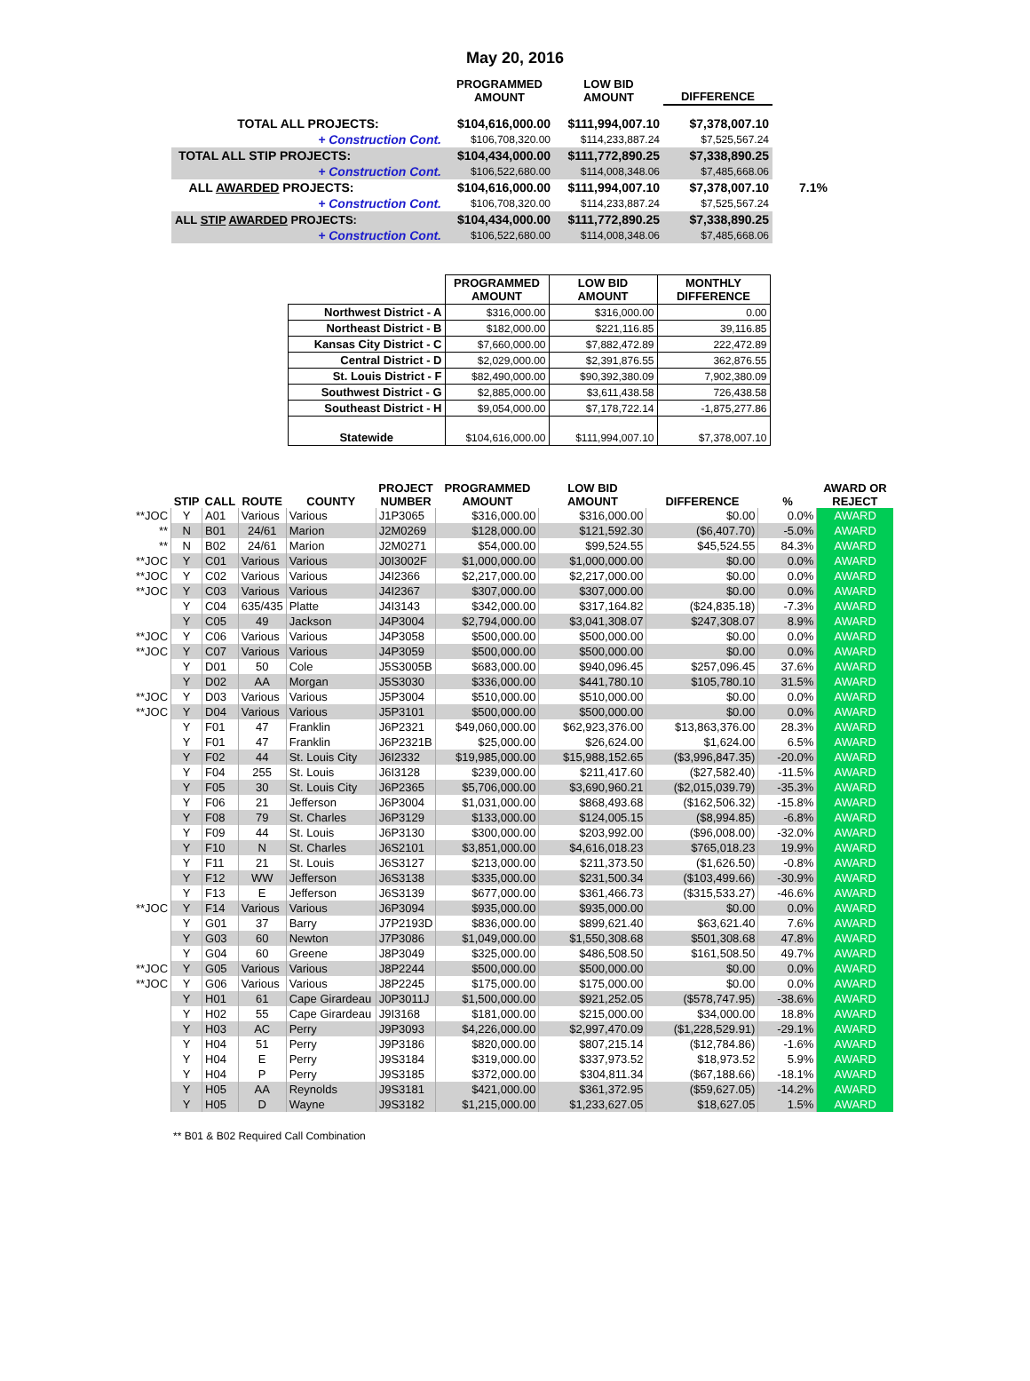May 20, 2016
| | PROGRAMMED AMOUNT | LOW BID AMOUNT | DIFFERENCE | |
| --- | --- | --- | --- | --- |
| TOTAL ALL PROJECTS: | $104,616,000.00 | $111,994,007.10 | $7,378,007.10 | |
| + Construction Cont. | $106,708,320.00 | $114,233,887.24 | $7,525,567.24 | |
| TOTAL ALL STIP PROJECTS: | $104,434,000.00 | $111,772,890.25 | $7,338,890.25 | |
| + Construction Cont. | $106,522,680.00 | $114,008,348.06 | $7,485,668.06 | |
| ALL AWARDED PROJECTS: | $104,616,000.00 | $111,994,007.10 | $7,378,007.10 | 7.1% |
| + Construction Cont. | $106,708,320.00 | $114,233,887.24 | $7,525,567.24 | |
| ALL STIP AWARDED PROJECTS: | $104,434,000.00 | $111,772,890.25 | $7,338,890.25 | |
| + Construction Cont. | $106,522,680.00 | $114,008,348.06 | $7,485,668.06 | |
| | PROGRAMMED AMOUNT | LOW BID AMOUNT | MONTHLY DIFFERENCE |
| --- | --- | --- | --- |
| Northwest District - A | $316,000.00 | $316,000.00 | 0.00 |
| Northeast District - B | $182,000.00 | $221,116.85 | 39,116.85 |
| Kansas City District - C | $7,660,000.00 | $7,882,472.89 | 222,472.89 |
| Central District - D | $2,029,000.00 | $2,391,876.55 | 362,876.55 |
| St. Louis District - F | $82,490,000.00 | $90,392,380.09 | 7,902,380.09 |
| Southwest District - G | $2,885,000.00 | $3,611,438.58 | 726,438.58 |
| Southeast District - H | $9,054,000.00 | $7,178,722.14 | -1,875,277.86 |
| Statewide | $104,616,000.00 | $111,994,007.10 | $7,378,007.10 |
| | STIP | CALL | ROUTE | COUNTY | PROJECT NUMBER | PROGRAMMED AMOUNT | LOW BID AMOUNT | DIFFERENCE | % | AWARD OR REJECT |
| --- | --- | --- | --- | --- | --- | --- | --- | --- | --- | --- |
| **JOC | Y | A01 | Various | Various | J1P3065 | $316,000.00 | $316,000.00 | $0.00 | 0.0% | AWARD |
| ** | N | B01 | 24/61 | Marion | J2M0269 | $128,000.00 | $121,592.30 | ($6,407.70) | -5.0% | AWARD |
| ** | N | B02 | 24/61 | Marion | J2M0271 | $54,000.00 | $99,524.55 | $45,524.55 | 84.3% | AWARD |
| **JOC | Y | C01 | Various | Various | J0I3002F | $1,000,000.00 | $1,000,000.00 | $0.00 | 0.0% | AWARD |
| **JOC | Y | C02 | Various | Various | J4I2366 | $2,217,000.00 | $2,217,000.00 | $0.00 | 0.0% | AWARD |
| **JOC | Y | C03 | Various | Various | J4I2367 | $307,000.00 | $307,000.00 | $0.00 | 0.0% | AWARD |
| | Y | C04 | 635/435 | Platte | J4I3143 | $342,000.00 | $317,164.82 | ($24,835.18) | -7.3% | AWARD |
| | Y | C05 | 49 | Jackson | J4P3004 | $2,794,000.00 | $3,041,308.07 | $247,308.07 | 8.9% | AWARD |
| **JOC | Y | C06 | Various | Various | J4P3058 | $500,000.00 | $500,000.00 | $0.00 | 0.0% | AWARD |
| **JOC | Y | C07 | Various | Various | J4P3059 | $500,000.00 | $500,000.00 | $0.00 | 0.0% | AWARD |
| | Y | D01 | 50 | Cole | J5S3005B | $683,000.00 | $940,096.45 | $257,096.45 | 37.6% | AWARD |
| | Y | D02 | AA | Morgan | J5S3030 | $336,000.00 | $441,780.10 | $105,780.10 | 31.5% | AWARD |
| **JOC | Y | D03 | Various | Various | J5P3004 | $510,000.00 | $510,000.00 | $0.00 | 0.0% | AWARD |
| **JOC | Y | D04 | Various | Various | J5P3101 | $500,000.00 | $500,000.00 | $0.00 | 0.0% | AWARD |
| | Y | F01 | 47 | Franklin | J6P2321 | $49,060,000.00 | $62,923,376.00 | $13,863,376.00 | 28.3% | AWARD |
| | Y | F01 | 47 | Franklin | J6P2321B | $25,000.00 | $26,624.00 | $1,624.00 | 6.5% | AWARD |
| | Y | F02 | 44 | St. Louis City | J6I2332 | $19,985,000.00 | $15,988,152.65 | ($3,996,847.35) | -20.0% | AWARD |
| | Y | F04 | 255 | St. Louis | J6I3128 | $239,000.00 | $211,417.60 | ($27,582.40) | -11.5% | AWARD |
| | Y | F05 | 30 | St. Louis City | J6P2365 | $5,706,000.00 | $3,690,960.21 | ($2,015,039.79) | -35.3% | AWARD |
| | Y | F06 | 21 | Jefferson | J6P3004 | $1,031,000.00 | $868,493.68 | ($162,506.32) | -15.8% | AWARD |
| | Y | F08 | 79 | St. Charles | J6P3129 | $133,000.00 | $124,005.15 | ($8,994.85) | -6.8% | AWARD |
| | Y | F09 | 44 | St. Louis | J6P3130 | $300,000.00 | $203,992.00 | ($96,008.00) | -32.0% | AWARD |
| | Y | F10 | N | St. Charles | J6S2101 | $3,851,000.00 | $4,616,018.23 | $765,018.23 | 19.9% | AWARD |
| | Y | F11 | 21 | St. Louis | J6S3127 | $213,000.00 | $211,373.50 | ($1,626.50) | -0.8% | AWARD |
| | Y | F12 | WW | Jefferson | J6S3138 | $335,000.00 | $231,500.34 | ($103,499.66) | -30.9% | AWARD |
| | Y | F13 | E | Jefferson | J6S3139 | $677,000.00 | $361,466.73 | ($315,533.27) | -46.6% | AWARD |
| **JOC | Y | F14 | Various | Various | J6P3094 | $935,000.00 | $935,000.00 | $0.00 | 0.0% | AWARD |
| | Y | G01 | 37 | Barry | J7P2193D | $836,000.00 | $899,621.40 | $63,621.40 | 7.6% | AWARD |
| | Y | G03 | 60 | Newton | J7P3086 | $1,049,000.00 | $1,550,308.68 | $501,308.68 | 47.8% | AWARD |
| | Y | G04 | 60 | Greene | J8P3049 | $325,000.00 | $486,508.50 | $161,508.50 | 49.7% | AWARD |
| **JOC | Y | G05 | Various | Various | J8P2244 | $500,000.00 | $500,000.00 | $0.00 | 0.0% | AWARD |
| **JOC | Y | G06 | Various | Various | J8P2245 | $175,000.00 | $175,000.00 | $0.00 | 0.0% | AWARD |
| | Y | H01 | 61 | Cape Girardeau | J0P3011J | $1,500,000.00 | $921,252.05 | ($578,747.95) | -38.6% | AWARD |
| | Y | H02 | 55 | Cape Girardeau | J9I3168 | $181,000.00 | $215,000.00 | $34,000.00 | 18.8% | AWARD |
| | Y | H03 | AC | Perry | J9P3093 | $4,226,000.00 | $2,997,470.09 | ($1,228,529.91) | -29.1% | AWARD |
| | Y | H04 | 51 | Perry | J9P3186 | $820,000.00 | $807,215.14 | ($12,784.86) | -1.6% | AWARD |
| | Y | H04 | E | Perry | J9S3184 | $319,000.00 | $337,973.52 | $18,973.52 | 5.9% | AWARD |
| | Y | H04 | P | Perry | J9S3185 | $372,000.00 | $304,811.34 | ($67,188.66) | -18.1% | AWARD |
| | Y | H05 | AA | Reynolds | J9S3181 | $421,000.00 | $361,372.95 | ($59,627.05) | -14.2% | AWARD |
| | Y | H05 | D | Wayne | J9S3182 | $1,215,000.00 | $1,233,627.05 | $18,627.05 | 1.5% | AWARD |
** B01 & B02 Required Call Combination